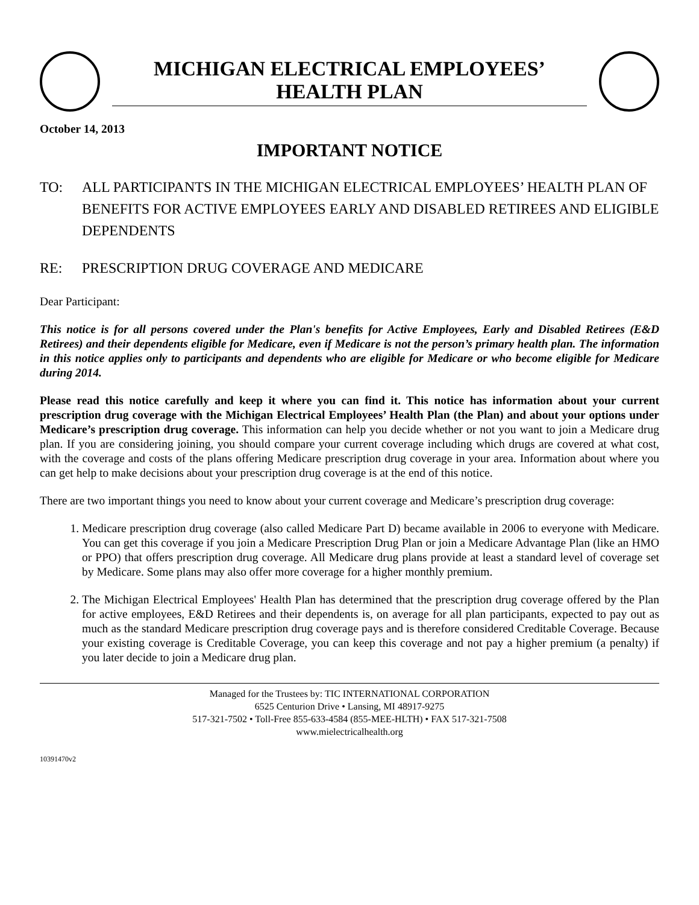MICHIGAN ELECTRICAL EMPLOYEES’
HEALTH PLAN
October 14, 2013
IMPORTANT NOTICE
TO: ALL PARTICIPANTS IN THE MICHIGAN ELECTRICAL EMPLOYEES’ HEALTH PLAN OF BENEFITS FOR ACTIVE EMPLOYEES EARLY AND DISABLED RETIREES AND ELIGIBLE DEPENDENTS
RE: PRESCRIPTION DRUG COVERAGE AND MEDICARE
Dear Participant:
This notice is for all persons covered under the Plan's benefits for Active Employees, Early and Disabled Retirees (E&D Retirees) and their dependents eligible for Medicare, even if Medicare is not the person’s primary health plan. The information in this notice applies only to participants and dependents who are eligible for Medicare or who become eligible for Medicare during 2014.
Please read this notice carefully and keep it where you can find it. This notice has information about your current prescription drug coverage with the Michigan Electrical Employees’ Health Plan (the Plan) and about your options under Medicare’s prescription drug coverage. This information can help you decide whether or not you want to join a Medicare drug plan. If you are considering joining, you should compare your current coverage including which drugs are covered at what cost, with the coverage and costs of the plans offering Medicare prescription drug coverage in your area. Information about where you can get help to make decisions about your prescription drug coverage is at the end of this notice.
There are two important things you need to know about your current coverage and Medicare’s prescription drug coverage:
1. Medicare prescription drug coverage (also called Medicare Part D) became available in 2006 to everyone with Medicare. You can get this coverage if you join a Medicare Prescription Drug Plan or join a Medicare Advantage Plan (like an HMO or PPO) that offers prescription drug coverage. All Medicare drug plans provide at least a standard level of coverage set by Medicare. Some plans may also offer more coverage for a higher monthly premium.
2. The Michigan Electrical Employees' Health Plan has determined that the prescription drug coverage offered by the Plan for active employees, E&D Retirees and their dependents is, on average for all plan participants, expected to pay out as much as the standard Medicare prescription drug coverage pays and is therefore considered Creditable Coverage. Because your existing coverage is Creditable Coverage, you can keep this coverage and not pay a higher premium (a penalty) if you later decide to join a Medicare drug plan.
Managed for the Trustees by: TIC INTERNATIONAL CORPORATION
6525 Centurion Drive • Lansing, MI 48917-9275
517-321-7502 • Toll-Free 855-633-4584 (855-MEE-HLTH) • FAX 517-321-7508
www.mielectricalhealth.org
10391470v2